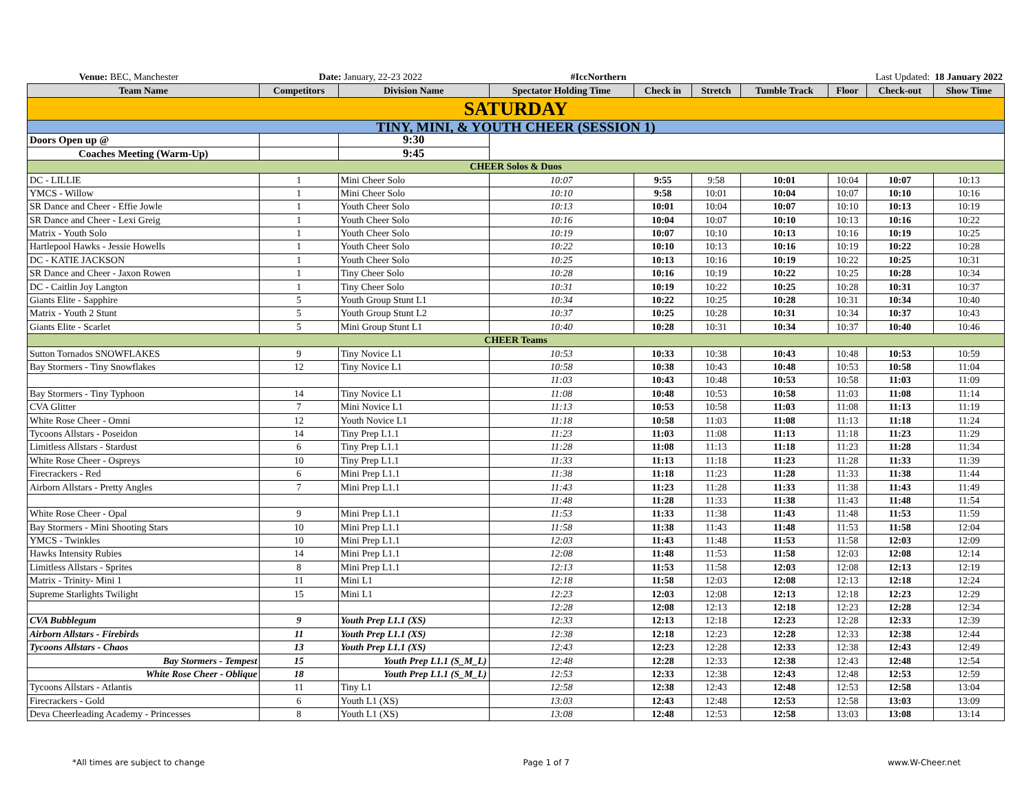| Venue: BEC, Manchester | Date: January, 22-23 2022 | #IccNorthern | Last Updated: 18 January 2022 |
| Team Name | Competitors | Division Name | Spectator Holding Time | Check in | Stretch | Tumble Track | Floor | Check-out | Show Time |
| --- | --- | --- | --- | --- | --- | --- | --- | --- | --- |
| SATURDAY | | | | | | | | | |
| TINY, MINI, & YOUTH CHEER (SESSION 1) | | | | | | | | | |
| Doors Open up @ | | 9:30 | | | | | | | |
| Coaches Meeting (Warm-Up) | | 9:45 | | | | | | | |
| CHEER Solos & Duos | | | | | | | | | |
| DC - LILLIE | 1 | Mini Cheer Solo | 10:07 | 9:55 | 9:58 | 10:01 | 10:04 | 10:07 | 10:13 |
| YMCS - Willow | 1 | Mini Cheer Solo | 10:10 | 9:58 | 10:01 | 10:04 | 10:07 | 10:10 | 10:16 |
| SR Dance and Cheer - Effie Jowle | 1 | Youth Cheer Solo | 10:13 | 10:01 | 10:04 | 10:07 | 10:10 | 10:13 | 10:19 |
| SR Dance and Cheer - Lexi Greig | 1 | Youth Cheer Solo | 10:16 | 10:04 | 10:07 | 10:10 | 10:13 | 10:16 | 10:22 |
| Matrix - Youth Solo | 1 | Youth Cheer Solo | 10:19 | 10:07 | 10:10 | 10:13 | 10:16 | 10:19 | 10:25 |
| Hartlepool Hawks - Jessie Howells | 1 | Youth Cheer Solo | 10:22 | 10:10 | 10:13 | 10:16 | 10:19 | 10:22 | 10:28 |
| DC - KATIE JACKSON | 1 | Youth Cheer Solo | 10:25 | 10:13 | 10:16 | 10:19 | 10:22 | 10:25 | 10:31 |
| SR Dance and Cheer - Jaxon Rowen | 1 | Tiny Cheer Solo | 10:28 | 10:16 | 10:19 | 10:22 | 10:25 | 10:28 | 10:34 |
| DC - Caitlin Joy Langton | 1 | Tiny Cheer Solo | 10:31 | 10:19 | 10:22 | 10:25 | 10:28 | 10:31 | 10:37 |
| Giants Elite - Sapphire | 5 | Youth Group Stunt L1 | 10:34 | 10:22 | 10:25 | 10:28 | 10:31 | 10:34 | 10:40 |
| Matrix - Youth 2 Stunt | 5 | Youth Group Stunt L2 | 10:37 | 10:25 | 10:28 | 10:31 | 10:34 | 10:37 | 10:43 |
| Giants Elite - Scarlet | 5 | Mini Group Stunt L1 | 10:40 | 10:28 | 10:31 | 10:34 | 10:37 | 10:40 | 10:46 |
| CHEER Teams | | | | | | | | | |
| Sutton Tornados SNOWFLAKES | 9 | Tiny Novice L1 | 10:53 | 10:33 | 10:38 | 10:43 | 10:48 | 10:53 | 10:59 |
| Bay Stormers - Tiny Snowflakes | 12 | Tiny Novice L1 | 10:58 | 10:38 | 10:43 | 10:48 | 10:53 | 10:58 | 11:04 |
| | | | 11:03 | 10:43 | 10:48 | 10:53 | 10:58 | 11:03 | 11:09 |
| Bay Stormers - Tiny Typhoon | 14 | Tiny Novice L1 | 11:08 | 10:48 | 10:53 | 10:58 | 11:03 | 11:08 | 11:14 |
| CVA Glitter | 7 | Mini Novice L1 | 11:13 | 10:53 | 10:58 | 11:03 | 11:08 | 11:13 | 11:19 |
| White Rose Cheer - Omni | 12 | Youth Novice L1 | 11:18 | 10:58 | 11:03 | 11:08 | 11:13 | 11:18 | 11:24 |
| Tycoons Allstars - Poseidon | 14 | Tiny Prep L1.1 | 11:23 | 11:03 | 11:08 | 11:13 | 11:18 | 11:23 | 11:29 |
| Limitless Allstars - Stardust | 6 | Tiny Prep L1.1 | 11:28 | 11:08 | 11:13 | 11:18 | 11:23 | 11:28 | 11:34 |
| White Rose Cheer - Ospreys | 10 | Tiny Prep L1.1 | 11:33 | 11:13 | 11:18 | 11:23 | 11:28 | 11:33 | 11:39 |
| Firecrackers - Red | 6 | Mini Prep L1.1 | 11:38 | 11:18 | 11:23 | 11:28 | 11:33 | 11:38 | 11:44 |
| Airborn Allstars - Pretty Angles | 7 | Mini Prep L1.1 | 11:43 | 11:23 | 11:28 | 11:33 | 11:38 | 11:43 | 11:49 |
| | | | 11:48 | 11:28 | 11:33 | 11:38 | 11:43 | 11:48 | 11:54 |
| White Rose Cheer - Opal | 9 | Mini Prep L1.1 | 11:53 | 11:33 | 11:38 | 11:43 | 11:48 | 11:53 | 11:59 |
| Bay Stormers - Mini Shooting Stars | 10 | Mini Prep L1.1 | 11:58 | 11:38 | 11:43 | 11:48 | 11:53 | 11:58 | 12:04 |
| YMCS - Twinkles | 10 | Mini Prep L1.1 | 12:03 | 11:43 | 11:48 | 11:53 | 11:58 | 12:03 | 12:09 |
| Hawks Intensity Rubies | 14 | Mini Prep L1.1 | 12:08 | 11:48 | 11:53 | 11:58 | 12:03 | 12:08 | 12:14 |
| Limitless Allstars - Sprites | 8 | Mini Prep L1.1 | 12:13 | 11:53 | 11:58 | 12:03 | 12:08 | 12:13 | 12:19 |
| Matrix - Trinity- Mini 1 | 11 | Mini L1 | 12:18 | 11:58 | 12:03 | 12:08 | 12:13 | 12:18 | 12:24 |
| Supreme Starlights Twilight | 15 | Mini L1 | 12:23 | 12:03 | 12:08 | 12:13 | 12:18 | 12:23 | 12:29 |
| | | | 12:28 | 12:08 | 12:13 | 12:18 | 12:23 | 12:28 | 12:34 |
| CVA Bubblegum | 9 | Youth Prep L1.1 (XS) | 12:33 | 12:13 | 12:18 | 12:23 | 12:28 | 12:33 | 12:39 |
| Airborn Allstars - Firebirds | 11 | Youth Prep L1.1 (XS) | 12:38 | 12:18 | 12:23 | 12:28 | 12:33 | 12:38 | 12:44 |
| Tycoons Allstars - Chaos | 13 | Youth Prep L1.1 (XS) | 12:43 | 12:23 | 12:28 | 12:33 | 12:38 | 12:43 | 12:49 |
| Bay Stormers - Tempest | 15 | Youth Prep L1.1 (S_M_L) | 12:48 | 12:28 | 12:33 | 12:38 | 12:43 | 12:48 | 12:54 |
| White Rose Cheer - Oblique | 18 | Youth Prep L1.1 (S_M_L) | 12:53 | 12:33 | 12:38 | 12:43 | 12:48 | 12:53 | 12:59 |
| Tycoons Allstars - Atlantis | 11 | Tiny L1 | 12:58 | 12:38 | 12:43 | 12:48 | 12:53 | 12:58 | 13:04 |
| Firecrackers - Gold | 6 | Youth L1 (XS) | 13:03 | 12:43 | 12:48 | 12:53 | 12:58 | 13:03 | 13:09 |
| Deva Cheerleading Academy - Princesses | 8 | Youth L1 (XS) | 13:08 | 12:48 | 12:53 | 12:58 | 13:03 | 13:08 | 13:14 |
*All times are subject to change Page 1 of 7 www.W-Cheer.net